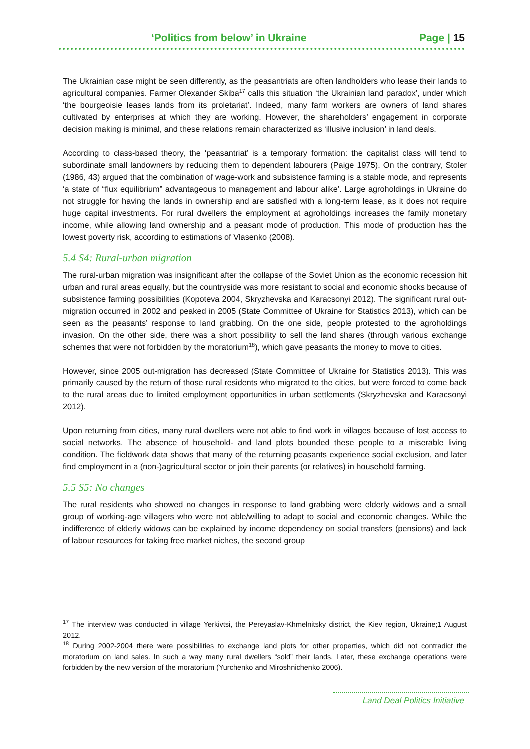‘Politics from below’ in Ukraine Page | 15
The Ukrainian case might be seen differently, as the peasantriats are often landholders who lease their lands to agricultural companies. Farmer Olexander Skiba<sup>17</sup> calls this situation ‘the Ukrainian land paradox’, under which ‘the bourgeoisie leases lands from its proletariat’. Indeed, many farm workers are owners of land shares cultivated by enterprises at which they are working. However, the shareholders’ engagement in corporate decision making is minimal, and these relations remain characterized as ‘illusive inclusion’ in land deals.
According to class-based theory, the ‘peasantriat’ is a temporary formation: the capitalist class will tend to subordinate small landowners by reducing them to dependent labourers (Paige 1975). On the contrary, Stoler (1986, 43) argued that the combination of wage-work and subsistence farming is a stable mode, and represents ‘a state of “flux equilibrium” advantageous to management and labour alike’. Large agroholdings in Ukraine do not struggle for having the lands in ownership and are satisfied with a long-term lease, as it does not require huge capital investments. For rural dwellers the employment at agroholdings increases the family monetary income, while allowing land ownership and a peasant mode of production. This mode of production has the lowest poverty risk, according to estimations of Vlasenko (2008).
5.4 S4: Rural-urban migration
The rural-urban migration was insignificant after the collapse of the Soviet Union as the economic recession hit urban and rural areas equally, but the countryside was more resistant to social and economic shocks because of subsistence farming possibilities (Kopoteva 2004, Skryzhevska and Karacsonyi 2012). The significant rural out-migration occurred in 2002 and peaked in 2005 (State Committee of Ukraine for Statistics 2013), which can be seen as the peasants’ response to land grabbing. On the one side, people protested to the agroholdings invasion. On the other side, there was a short possibility to sell the land shares (through various exchange schemes that were not forbidden by the moratorium<sup>18</sup>), which gave peasants the money to move to cities.
However, since 2005 out-migration has decreased (State Committee of Ukraine for Statistics 2013). This was primarily caused by the return of those rural residents who migrated to the cities, but were forced to come back to the rural areas due to limited employment opportunities in urban settlements (Skryzhevska and Karacsonyi 2012).
Upon returning from cities, many rural dwellers were not able to find work in villages because of lost access to social networks. The absence of household- and land plots bounded these people to a miserable living condition. The fieldwork data shows that many of the returning peasants experience social exclusion, and later find employment in a (non-)agricultural sector or join their parents (or relatives) in household farming.
5.5 S5: No changes
The rural residents who showed no changes in response to land grabbing were elderly widows and a small group of working-age villagers who were not able/willing to adapt to social and economic changes. While the indifference of elderly widows can be explained by income dependency on social transfers (pensions) and lack of labour resources for taking free market niches, the second group
<sup>17</sup> The interview was conducted in village Yerkivtsi, the Pereyaslav-Khmelnitsky district, the Kiev region, Ukraine;1 August 2012.
<sup>18</sup> During 2002-2004 there were possibilities to exchange land plots for other properties, which did not contradict the moratorium on land sales. In such a way many rural dwellers “sold” their lands. Later, these exchange operations were forbidden by the new version of the moratorium (Yurchenko and Miroshnichenko 2006).
Land Deal Politics Initiative